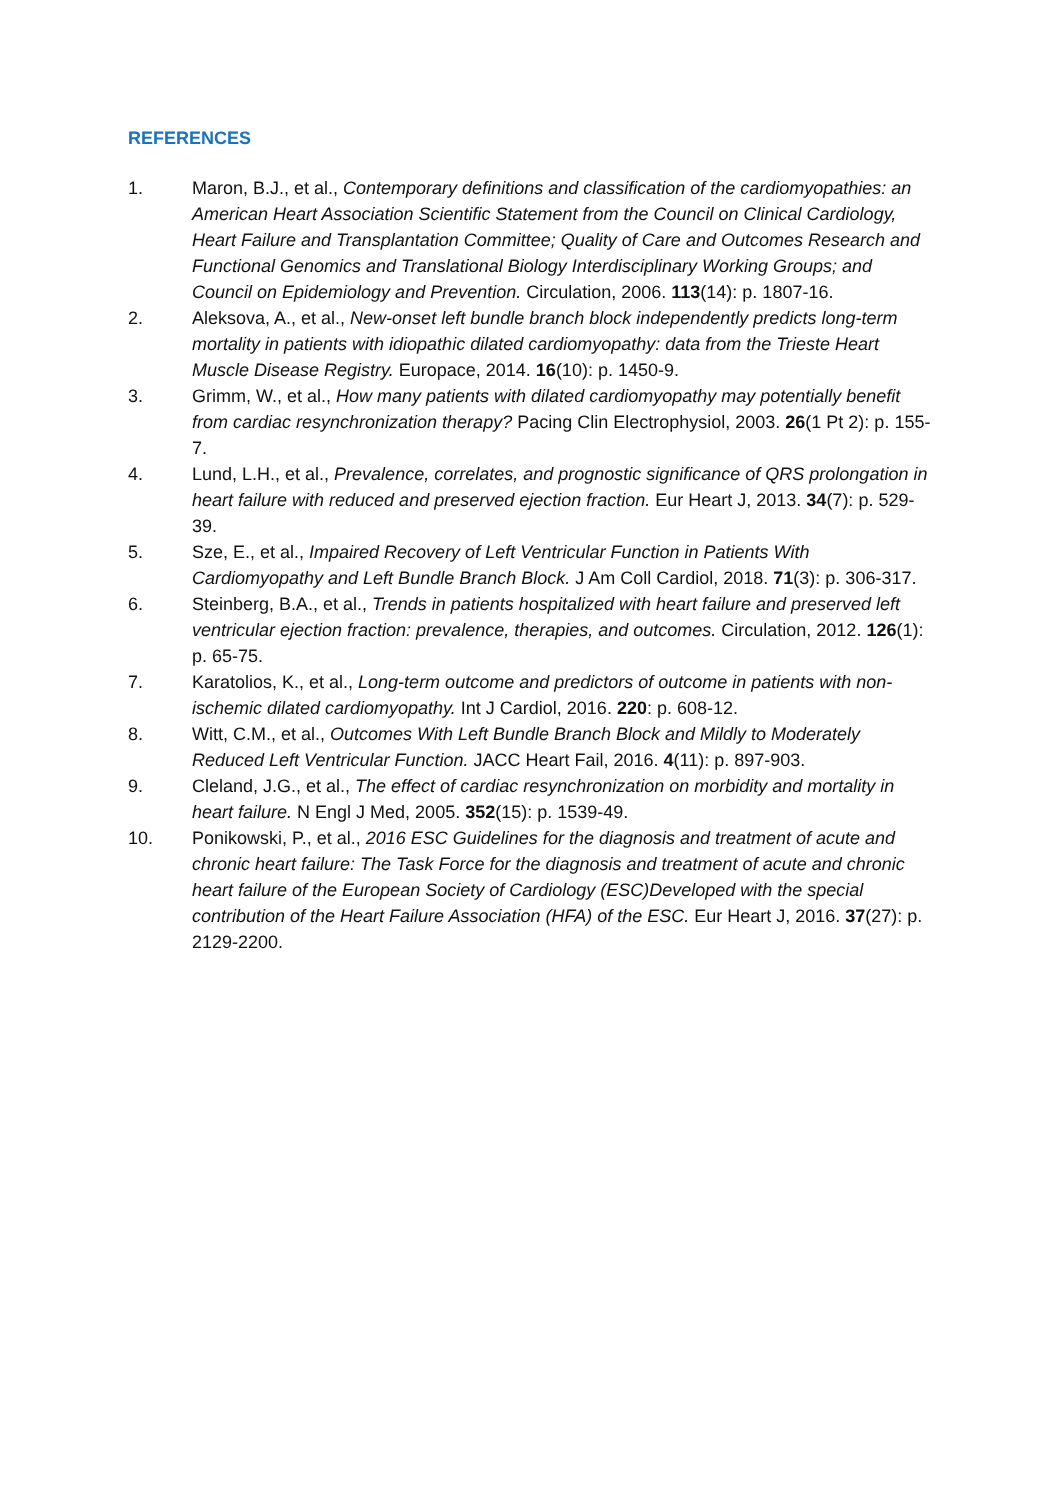REFERENCES
1. Maron, B.J., et al., Contemporary definitions and classification of the cardiomyopathies: an American Heart Association Scientific Statement from the Council on Clinical Cardiology, Heart Failure and Transplantation Committee; Quality of Care and Outcomes Research and Functional Genomics and Translational Biology Interdisciplinary Working Groups; and Council on Epidemiology and Prevention. Circulation, 2006. 113(14): p. 1807-16.
2. Aleksova, A., et al., New-onset left bundle branch block independently predicts long-term mortality in patients with idiopathic dilated cardiomyopathy: data from the Trieste Heart Muscle Disease Registry. Europace, 2014. 16(10): p. 1450-9.
3. Grimm, W., et al., How many patients with dilated cardiomyopathy may potentially benefit from cardiac resynchronization therapy? Pacing Clin Electrophysiol, 2003. 26(1 Pt 2): p. 155-7.
4. Lund, L.H., et al., Prevalence, correlates, and prognostic significance of QRS prolongation in heart failure with reduced and preserved ejection fraction. Eur Heart J, 2013. 34(7): p. 529-39.
5. Sze, E., et al., Impaired Recovery of Left Ventricular Function in Patients With Cardiomyopathy and Left Bundle Branch Block. J Am Coll Cardiol, 2018. 71(3): p. 306-317.
6. Steinberg, B.A., et al., Trends in patients hospitalized with heart failure and preserved left ventricular ejection fraction: prevalence, therapies, and outcomes. Circulation, 2012. 126(1): p. 65-75.
7. Karatolios, K., et al., Long-term outcome and predictors of outcome in patients with non-ischemic dilated cardiomyopathy. Int J Cardiol, 2016. 220: p. 608-12.
8. Witt, C.M., et al., Outcomes With Left Bundle Branch Block and Mildly to Moderately Reduced Left Ventricular Function. JACC Heart Fail, 2016. 4(11): p. 897-903.
9. Cleland, J.G., et al., The effect of cardiac resynchronization on morbidity and mortality in heart failure. N Engl J Med, 2005. 352(15): p. 1539-49.
10. Ponikowski, P., et al., 2016 ESC Guidelines for the diagnosis and treatment of acute and chronic heart failure: The Task Force for the diagnosis and treatment of acute and chronic heart failure of the European Society of Cardiology (ESC)Developed with the special contribution of the Heart Failure Association (HFA) of the ESC. Eur Heart J, 2016. 37(27): p. 2129-2200.